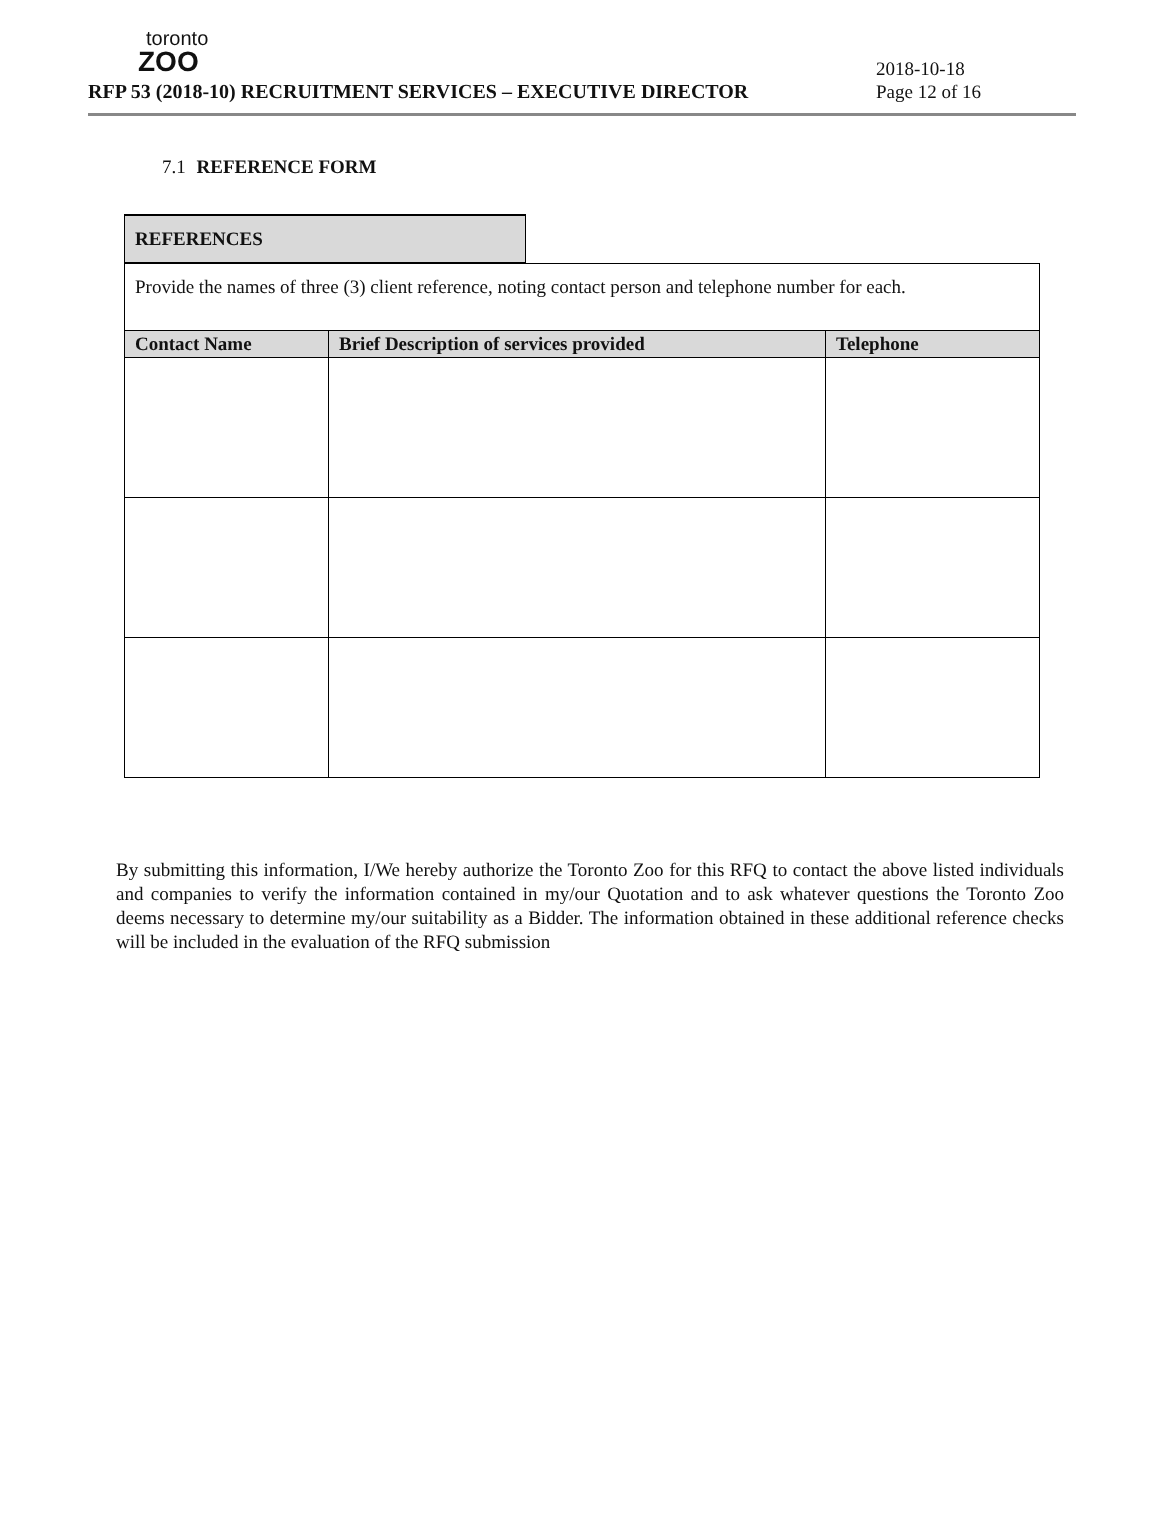toronto
ZOO
RFP 53 (2018-10) RECRUITMENT SERVICES – EXECUTIVE DIRECTOR
2018-10-18
Page 12 of 16
7.1 REFERENCE FORM
REFERENCES
| Provide the names of three (3) client reference, noting contact person and telephone number for each. | | |
| Contact Name | Brief Description of services provided | Telephone |
By submitting this information, I/We hereby authorize the Toronto Zoo for this RFQ to contact the above listed individuals and companies to verify the information contained in my/our Quotation and to ask whatever questions the Toronto Zoo deems necessary to determine my/our suitability as a Bidder. The information obtained in these additional reference checks will be included in the evaluation of the RFQ submission